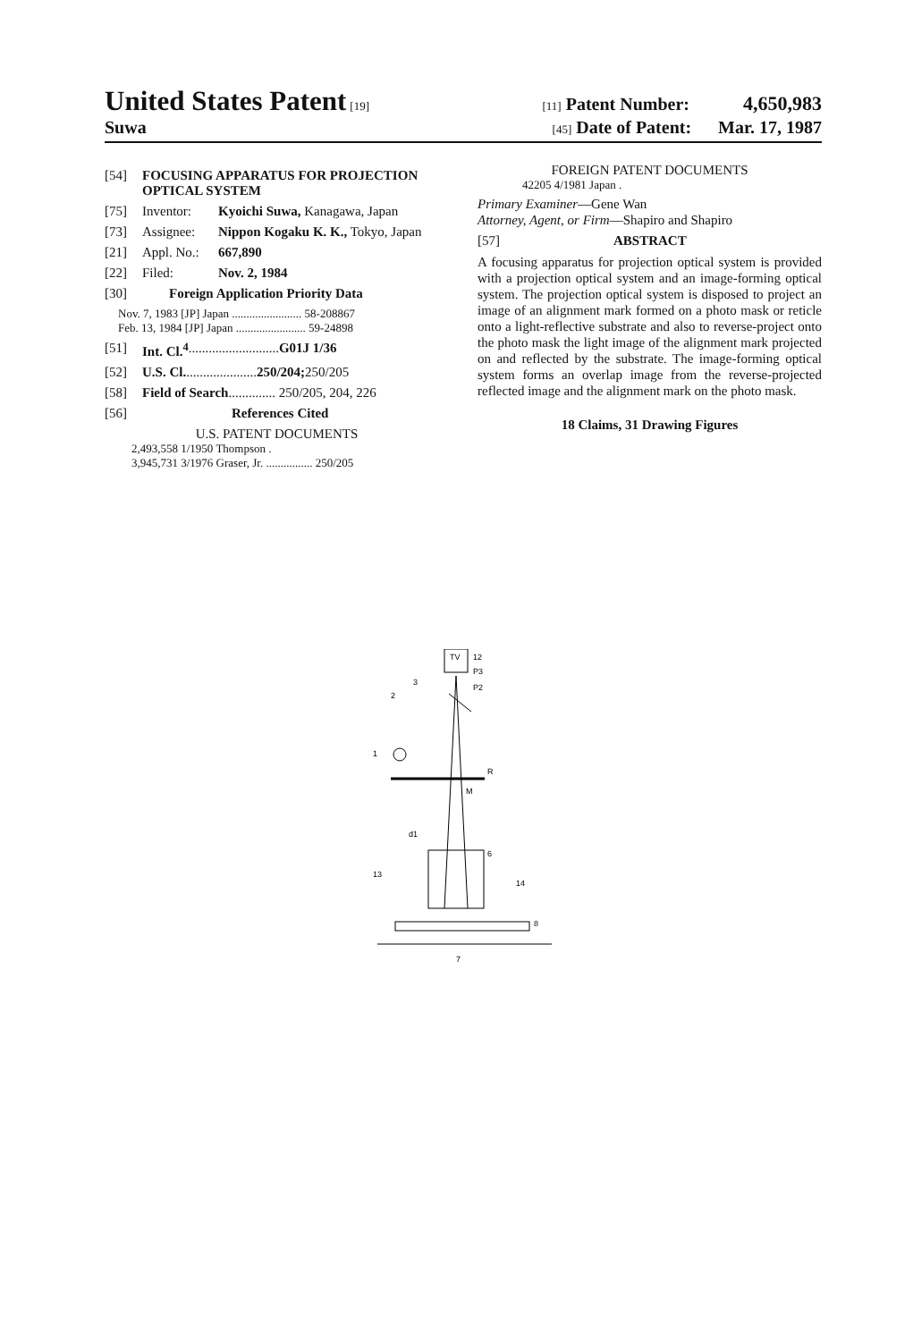United States Patent [19] [11] Patent Number: 4,650,983
Suwa
[45] Date of Patent: Mar. 17, 1987
[54] FOCUSING APPARATUS FOR PROJECTION OPTICAL SYSTEM
[75] Inventor: Kyoichi Suwa, Kanagawa, Japan
[73] Assignee: Nippon Kogaku K. K., Tokyo, Japan
[21] Appl. No.: 667,890
[22] Filed: Nov. 2, 1984
[30] Foreign Application Priority Data
Nov. 7, 1983 [JP] Japan ........................ 58-208867
Feb. 13, 1984 [JP] Japan ........................ 59-24898
[51] Int. Cl.<sup>4</sup> ........................... G01J 1/36
[52] U.S. Cl. ..................... 250/204; 250/205
[58] Field of Search .............. 250/205, 204, 226
[56] References Cited
U.S. PATENT DOCUMENTS
2,493,558 1/1950 Thompson .
3,945,731 3/1976 Graser, Jr. ................ 250/205
FOREIGN PATENT DOCUMENTS
42205 4/1981 Japan .
Primary Examiner—Gene Wan
Attorney, Agent, or Firm—Shapiro and Shapiro
[57] ABSTRACT
A focusing apparatus for projection optical system is provided with a projection optical system and an image-forming optical system. The projection optical system is disposed to project an image of an alignment mark formed on a photo mask or reticle onto a light-reflective substrate and also to reverse-project onto the photo mask the light image of the alignment mark projected on and reflected by the substrate. The image-forming optical system forms an overlap image from the reverse-projected reflected image and the alignment mark on the photo mask.
18 Claims, 31 Drawing Figures
TV
12
P3
P2
3
2
1
R
M
6
d1
13
14
8
7